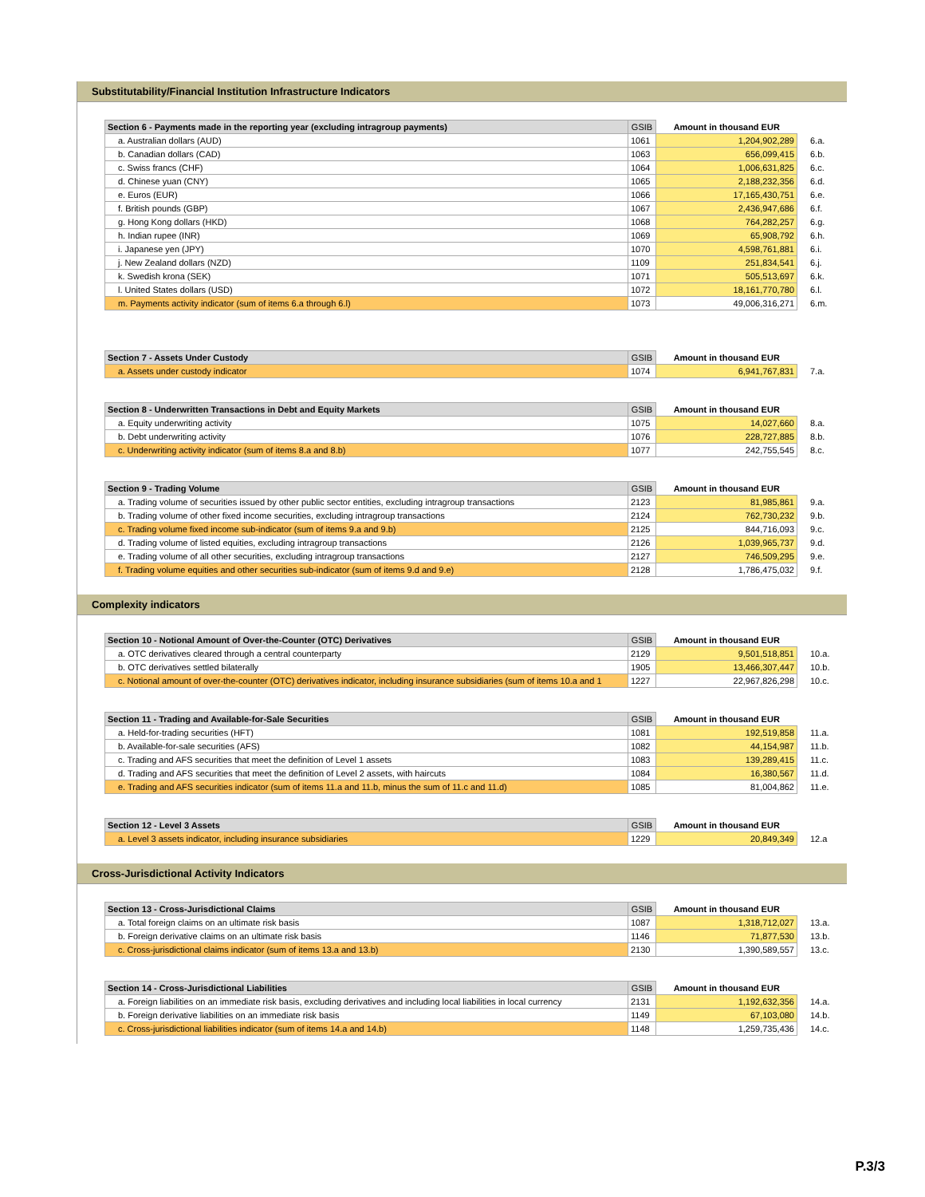Substitutability/Financial Institution Infrastructure Indicators
| Section 6 - Payments made in the reporting year (excluding intragroup payments) | GSIB | Amount in thousand EUR | |
| --- | --- | --- | --- |
| a. Australian dollars (AUD) | 1061 | 1,204,902,289 | 6.a. |
| b. Canadian dollars (CAD) | 1063 | 656,099,415 | 6.b. |
| c. Swiss francs (CHF) | 1064 | 1,006,631,825 | 6.c. |
| d. Chinese yuan (CNY) | 1065 | 2,188,232,356 | 6.d. |
| e. Euros (EUR) | 1066 | 17,165,430,751 | 6.e. |
| f. British pounds (GBP) | 1067 | 2,436,947,686 | 6.f. |
| g. Hong Kong dollars (HKD) | 1068 | 764,282,257 | 6.g. |
| h. Indian rupee (INR) | 1069 | 65,908,792 | 6.h. |
| i. Japanese yen (JPY) | 1070 | 4,598,761,881 | 6.i. |
| j. New Zealand dollars (NZD) | 1109 | 251,834,541 | 6.j. |
| k. Swedish krona (SEK) | 1071 | 505,513,697 | 6.k. |
| l. United States dollars (USD) | 1072 | 18,161,770,780 | 6.l. |
| m. Payments activity indicator (sum of items 6.a through 6.l) | 1073 | 49,006,316,271 | 6.m. |
| Section 7 - Assets Under Custody | GSIB | Amount in thousand EUR | |
| --- | --- | --- | --- |
| a. Assets under custody indicator | 1074 | 6,941,767,831 | 7.a. |
| Section 8 - Underwritten Transactions in Debt and Equity Markets | GSIB | Amount in thousand EUR | |
| --- | --- | --- | --- |
| a. Equity underwriting activity | 1075 | 14,027,660 | 8.a. |
| b. Debt underwriting activity | 1076 | 228,727,885 | 8.b. |
| c. Underwriting activity indicator (sum of items 8.a and 8.b) | 1077 | 242,755,545 | 8.c. |
| Section 9 - Trading Volume | GSIB | Amount in thousand EUR | |
| --- | --- | --- | --- |
| a. Trading volume of securities issued by other public sector entities, excluding intragroup transactions | 2123 | 81,985,861 | 9.a. |
| b. Trading volume of other fixed income securities, excluding intragroup transactions | 2124 | 762,730,232 | 9.b. |
| c. Trading volume fixed income sub-indicator (sum of items 9.a and 9.b) | 2125 | 844,716,093 | 9.c. |
| d. Trading volume of listed equities, excluding intragroup transactions | 2126 | 1,039,965,737 | 9.d. |
| e. Trading volume of all other securities, excluding intragroup transactions | 2127 | 746,509,295 | 9.e. |
| f. Trading volume equities and other securities sub-indicator (sum of items 9.d and 9.e) | 2128 | 1,786,475,032 | 9.f. |
Complexity indicators
| Section 10 - Notional Amount of Over-the-Counter (OTC) Derivatives | GSIB | Amount in thousand EUR | |
| --- | --- | --- | --- |
| a. OTC derivatives cleared through a central counterparty | 2129 | 9,501,518,851 | 10.a. |
| b. OTC derivatives settled bilaterally | 1905 | 13,466,307,447 | 10.b. |
| c. Notional amount of over-the-counter (OTC) derivatives indicator, including insurance subsidiaries (sum of items 10.a and 1 | 1227 | 22,967,826,298 | 10.c. |
| Section 11 - Trading and Available-for-Sale Securities | GSIB | Amount in thousand EUR | |
| --- | --- | --- | --- |
| a. Held-for-trading securities (HFT) | 1081 | 192,519,858 | 11.a. |
| b. Available-for-sale securities (AFS) | 1082 | 44,154,987 | 11.b. |
| c. Trading and AFS securities that meet the definition of Level 1 assets | 1083 | 139,289,415 | 11.c. |
| d. Trading and AFS securities that meet the definition of Level 2 assets, with haircuts | 1084 | 16,380,567 | 11.d. |
| e. Trading and AFS securities indicator (sum of items 11.a and 11.b, minus the sum of 11.c and 11.d) | 1085 | 81,004,862 | 11.e. |
| Section 12 - Level 3 Assets | GSIB | Amount in thousand EUR | |
| --- | --- | --- | --- |
| a. Level 3 assets indicator, including insurance subsidiaries | 1229 | 20,849,349 | 12.a |
Cross-Jurisdictional Activity Indicators
| Section 13 - Cross-Jurisdictional Claims | GSIB | Amount in thousand EUR | |
| --- | --- | --- | --- |
| a. Total foreign claims on an ultimate risk basis | 1087 | 1,318,712,027 | 13.a. |
| b. Foreign derivative claims on an ultimate risk basis | 1146 | 71,877,530 | 13.b. |
| c. Cross-jurisdictional claims indicator (sum of items 13.a and 13.b) | 2130 | 1,390,589,557 | 13.c. |
| Section 14 - Cross-Jurisdictional Liabilities | GSIB | Amount in thousand EUR | |
| --- | --- | --- | --- |
| a. Foreign liabilities on an immediate risk basis, excluding derivatives and including local liabilities in local currency | 2131 | 1,192,632,356 | 14.a. |
| b. Foreign derivative liabilities on an immediate risk basis | 1149 | 67,103,080 | 14.b. |
| c. Cross-jurisdictional liabilities indicator (sum of items 14.a and 14.b) | 1148 | 1,259,735,436 | 14.c. |
P.3/3